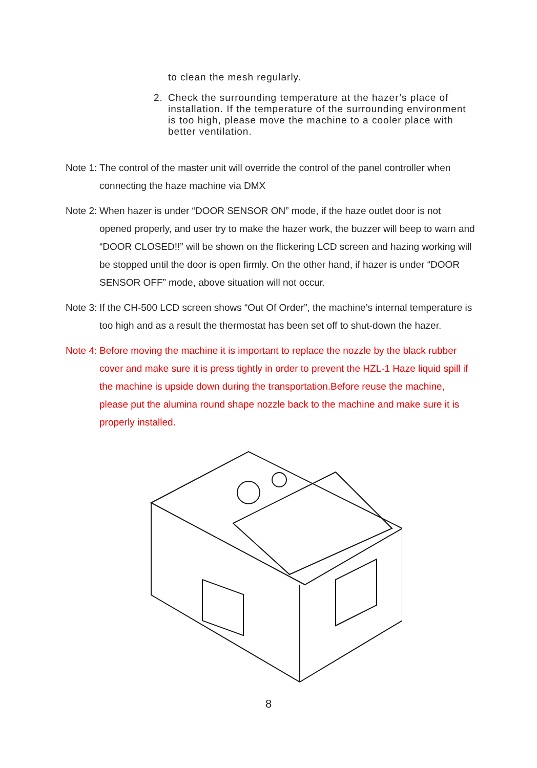to clean the mesh regularly.
2. Check the surrounding temperature at the hazer’s place of installation. If the temperature of the surrounding environment is too high, please move the machine to a cooler place with better ventilation.
Note 1:
The control of the master unit will override the control of the panel controller when connecting the haze machine via DMX
Note 2:
When hazer is under “DOOR SENSOR ON” mode, if the haze outlet door is not opened properly, and user try to make the hazer work, the buzzer will beep to warn and “DOOR CLOSED!!” will be shown on the flickering LCD screen and hazing working will be stopped until the door is open firmly. On the other hand, if hazer is under “DOOR SENSOR OFF” mode, above situation will not occur.
Note 3:
If the CH-500 LCD screen shows “Out Of Order”, the machine’s internal temperature is too high and as a result the thermostat has been set off to shut-down the hazer.
Note 4:
Before moving the machine it is important to replace the nozzle by the black rubber cover and make sure it is press tightly in order to prevent the HZL-1 Haze liquid spill if the machine is upside down during the transportation.Before reuse the machine, please put the alumina round shape nozzle back to the machine and make sure it is properly installed.
8